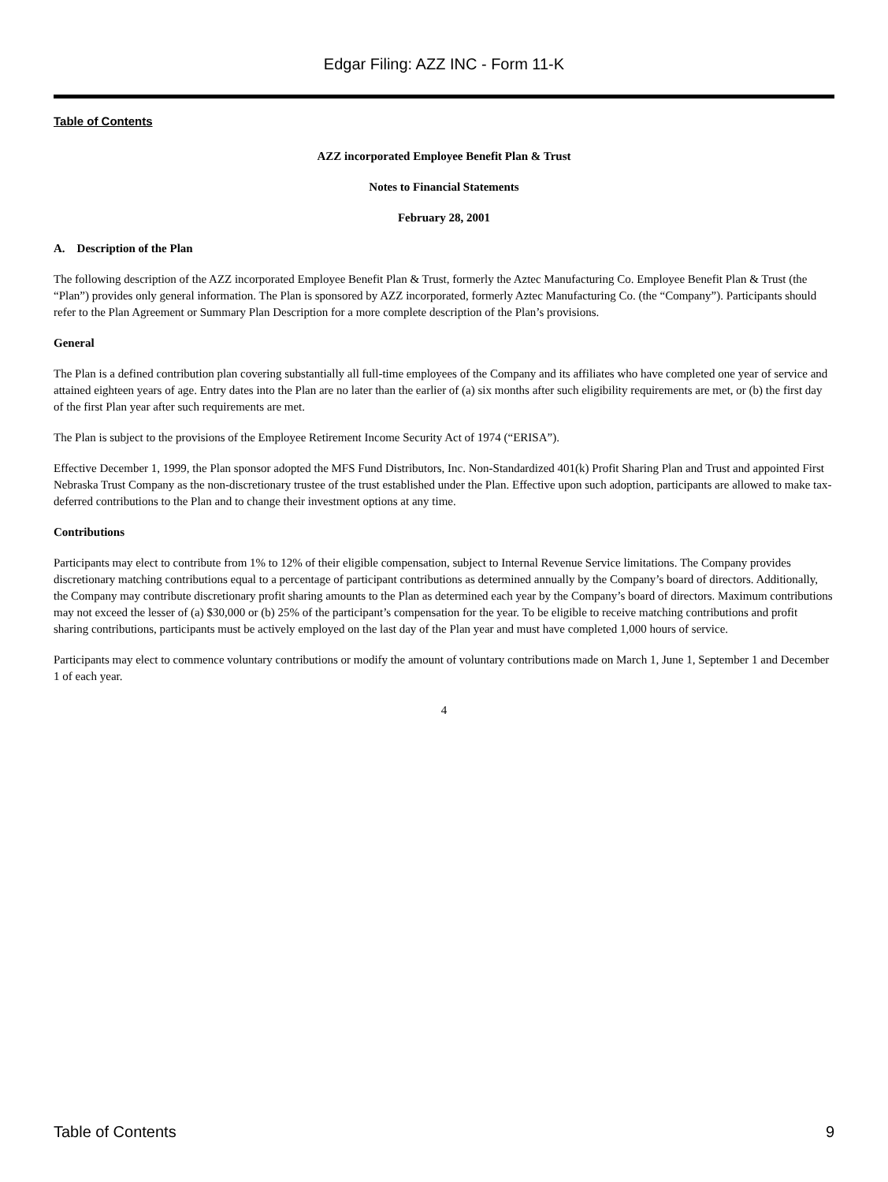Edgar Filing: AZZ INC - Form 11-K
Table of Contents
AZZ incorporated Employee Benefit Plan & Trust
Notes to Financial Statements
February 28, 2001
A. Description of the Plan
The following description of the AZZ incorporated Employee Benefit Plan & Trust, formerly the Aztec Manufacturing Co. Employee Benefit Plan & Trust (the “Plan”) provides only general information. The Plan is sponsored by AZZ incorporated, formerly Aztec Manufacturing Co. (the “Company”). Participants should refer to the Plan Agreement or Summary Plan Description for a more complete description of the Plan’s provisions.
General
The Plan is a defined contribution plan covering substantially all full-time employees of the Company and its affiliates who have completed one year of service and attained eighteen years of age. Entry dates into the Plan are no later than the earlier of (a) six months after such eligibility requirements are met, or (b) the first day of the first Plan year after such requirements are met.
The Plan is subject to the provisions of the Employee Retirement Income Security Act of 1974 (“ERISA”).
Effective December 1, 1999, the Plan sponsor adopted the MFS Fund Distributors, Inc. Non-Standardized 401(k) Profit Sharing Plan and Trust and appointed First Nebraska Trust Company as the non-discretionary trustee of the trust established under the Plan. Effective upon such adoption, participants are allowed to make tax-deferred contributions to the Plan and to change their investment options at any time.
Contributions
Participants may elect to contribute from 1% to 12% of their eligible compensation, subject to Internal Revenue Service limitations. The Company provides discretionary matching contributions equal to a percentage of participant contributions as determined annually by the Company’s board of directors. Additionally, the Company may contribute discretionary profit sharing amounts to the Plan as determined each year by the Company’s board of directors. Maximum contributions may not exceed the lesser of (a) $30,000 or (b) 25% of the participant’s compensation for the year. To be eligible to receive matching contributions and profit sharing contributions, participants must be actively employed on the last day of the Plan year and must have completed 1,000 hours of service.
Participants may elect to commence voluntary contributions or modify the amount of voluntary contributions made on March 1, June 1, September 1 and December 1 of each year.
4
Table of Contents 9